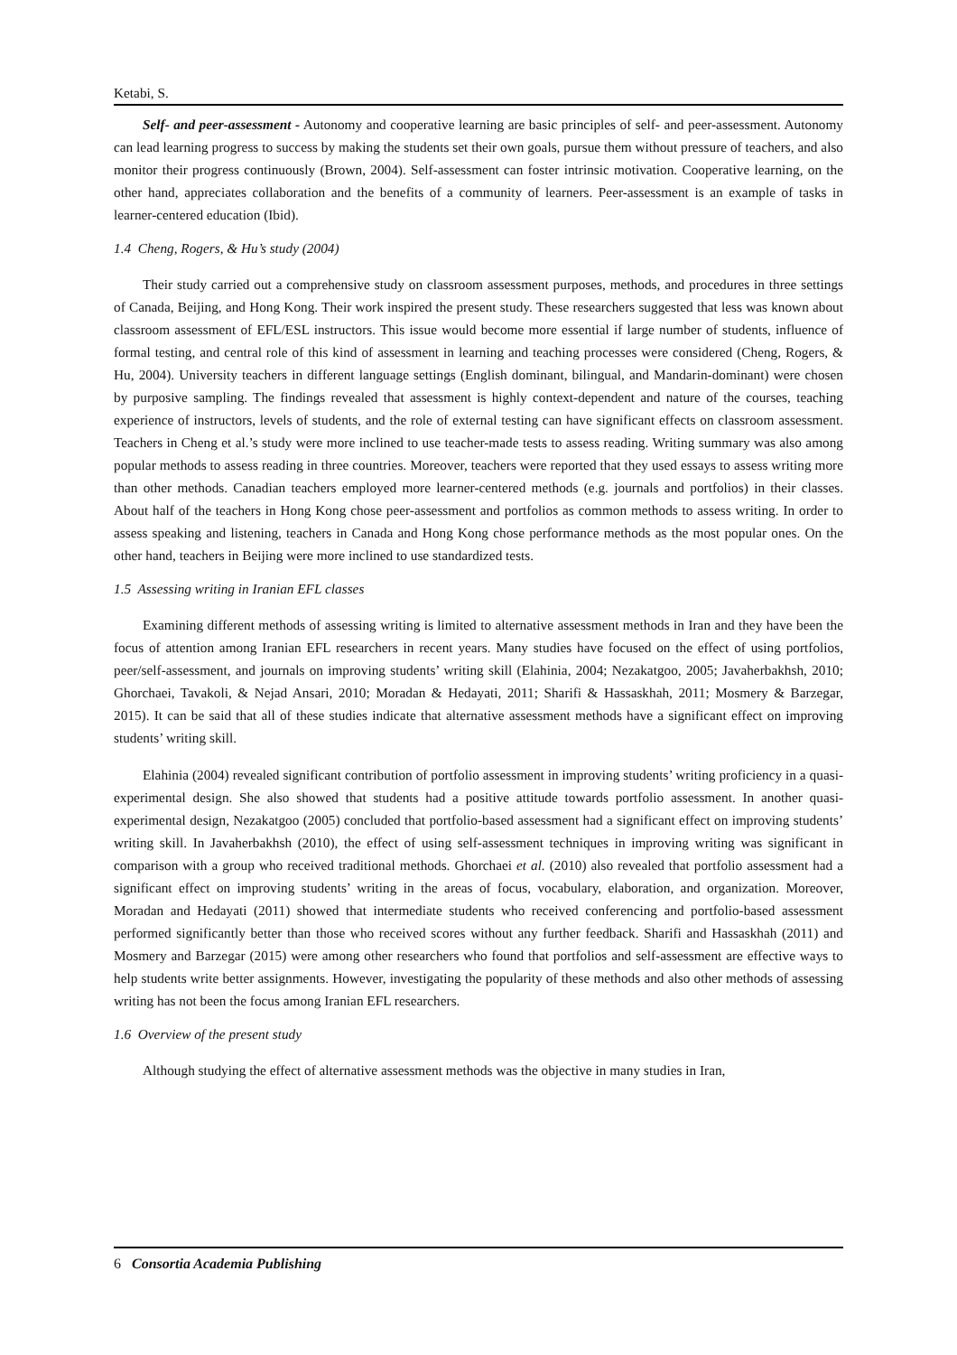Ketabi, S.
Self- and peer-assessment - Autonomy and cooperative learning are basic principles of self- and peer-assessment. Autonomy can lead learning progress to success by making the students set their own goals, pursue them without pressure of teachers, and also monitor their progress continuously (Brown, 2004). Self-assessment can foster intrinsic motivation. Cooperative learning, on the other hand, appreciates collaboration and the benefits of a community of learners. Peer-assessment is an example of tasks in learner-centered education (Ibid).
1.4 Cheng, Rogers, & Hu’s study (2004)
Their study carried out a comprehensive study on classroom assessment purposes, methods, and procedures in three settings of Canada, Beijing, and Hong Kong. Their work inspired the present study. These researchers suggested that less was known about classroom assessment of EFL/ESL instructors. This issue would become more essential if large number of students, influence of formal testing, and central role of this kind of assessment in learning and teaching processes were considered (Cheng, Rogers, & Hu, 2004). University teachers in different language settings (English dominant, bilingual, and Mandarin-dominant) were chosen by purposive sampling. The findings revealed that assessment is highly context-dependent and nature of the courses, teaching experience of instructors, levels of students, and the role of external testing can have significant effects on classroom assessment. Teachers in Cheng et al.’s study were more inclined to use teacher-made tests to assess reading. Writing summary was also among popular methods to assess reading in three countries. Moreover, teachers were reported that they used essays to assess writing more than other methods. Canadian teachers employed more learner-centered methods (e.g. journals and portfolios) in their classes. About half of the teachers in Hong Kong chose peer-assessment and portfolios as common methods to assess writing. In order to assess speaking and listening, teachers in Canada and Hong Kong chose performance methods as the most popular ones. On the other hand, teachers in Beijing were more inclined to use standardized tests.
1.5 Assessing writing in Iranian EFL classes
Examining different methods of assessing writing is limited to alternative assessment methods in Iran and they have been the focus of attention among Iranian EFL researchers in recent years. Many studies have focused on the effect of using portfolios, peer/self-assessment, and journals on improving students’ writing skill (Elahinia, 2004; Nezakatgoo, 2005; Javaherbakhsh, 2010; Ghorchaei, Tavakoli, & Nejad Ansari, 2010; Moradan & Hedayati, 2011; Sharifi & Hassaskhah, 2011; Mosmery & Barzegar, 2015). It can be said that all of these studies indicate that alternative assessment methods have a significant effect on improving students’ writing skill.
Elahinia (2004) revealed significant contribution of portfolio assessment in improving students’ writing proficiency in a quasi-experimental design. She also showed that students had a positive attitude towards portfolio assessment. In another quasi-experimental design, Nezakatgoo (2005) concluded that portfolio-based assessment had a significant effect on improving students’ writing skill. In Javaherbakhsh (2010), the effect of using self-assessment techniques in improving writing was significant in comparison with a group who received traditional methods. Ghorchaei et al. (2010) also revealed that portfolio assessment had a significant effect on improving students’ writing in the areas of focus, vocabulary, elaboration, and organization. Moreover, Moradan and Hedayati (2011) showed that intermediate students who received conferencing and portfolio-based assessment performed significantly better than those who received scores without any further feedback. Sharifi and Hassaskhah (2011) and Mosmery and Barzegar (2015) were among other researchers who found that portfolios and self-assessment are effective ways to help students write better assignments. However, investigating the popularity of these methods and also other methods of assessing writing has not been the focus among Iranian EFL researchers.
1.6 Overview of the present study
Although studying the effect of alternative assessment methods was the objective in many studies in Iran,
6 Consortia Academia Publishing